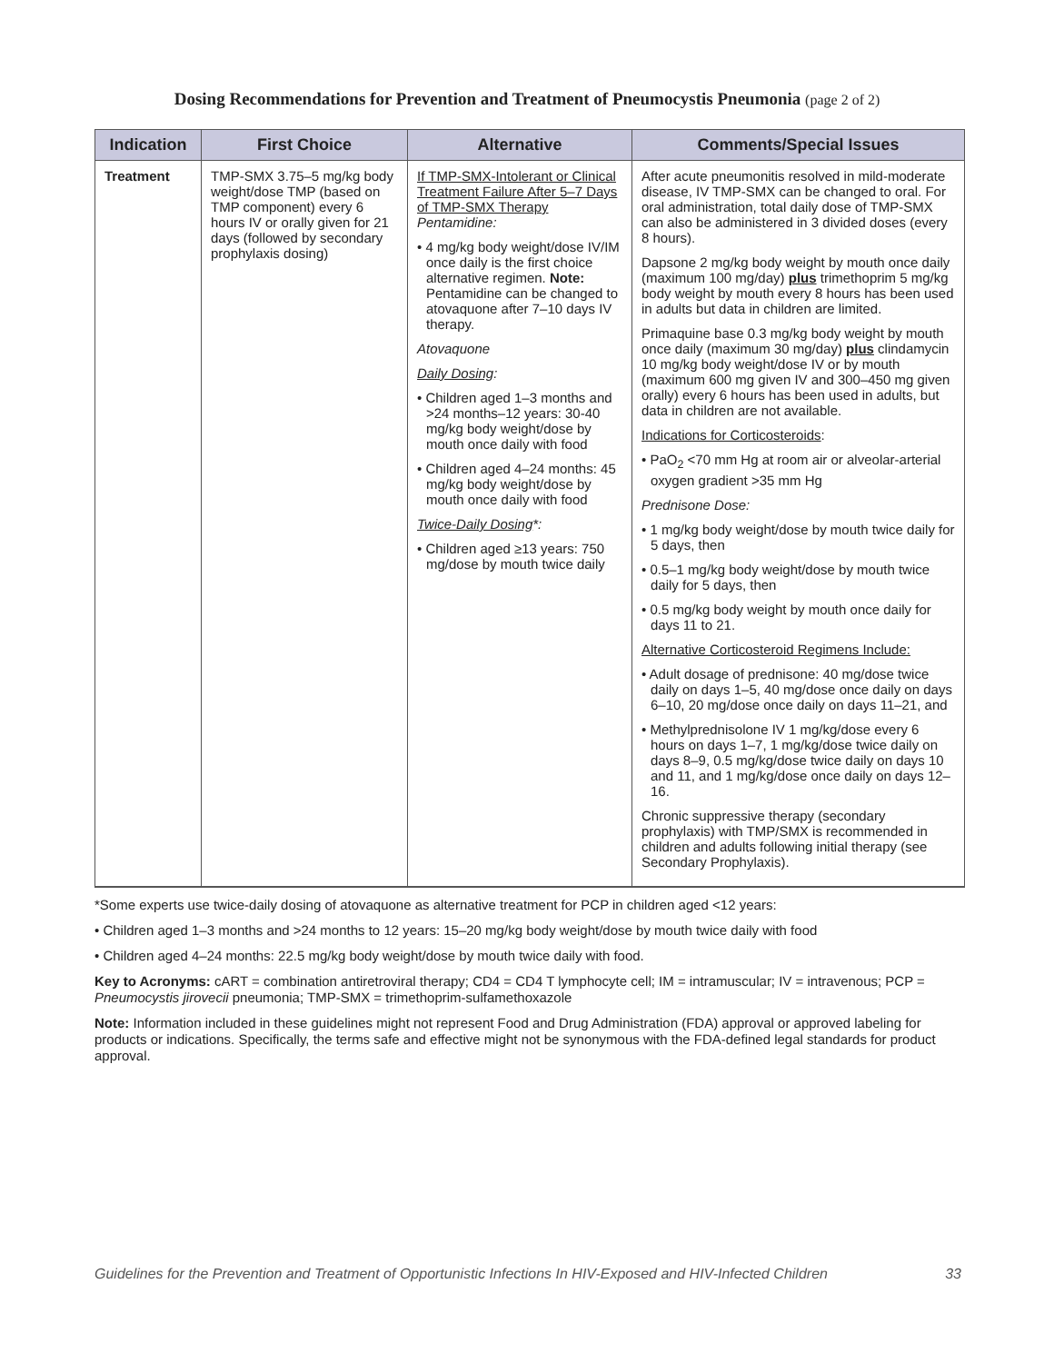Dosing Recommendations for Prevention and Treatment of Pneumocystis Pneumonia (page 2 of 2)
| Indication | First Choice | Alternative | Comments/Special Issues |
| --- | --- | --- | --- |
| Treatment | TMP-SMX 3.75–5 mg/kg body weight/dose TMP (based on TMP component) every 6 hours IV or orally given for 21 days (followed by secondary prophylaxis dosing) | If TMP-SMX-Intolerant or Clinical Treatment Failure After 5–7 Days of TMP-SMX Therapy Pentamidine: • 4 mg/kg body weight/dose IV/IM once daily is the first choice alternative regimen. Note: Pentamidine can be changed to atovaquone after 7–10 days IV therapy. Atovaquone Daily Dosing : • Children aged 1–3 months and >24 months–12 years: 30-40 mg/kg body weight/dose by mouth once daily with food • Children aged 4–24 months: 45 mg/kg body weight/dose by mouth once daily with food Twice-Daily Dosing *: • Children aged ≥13 years: 750 mg/dose by mouth twice daily | After acute pneumonitis resolved in mild-moderate disease, IV TMP-SMX can be changed to oral. For oral administration, total daily dose of TMP-SMX can also be administered in 3 divided doses (every 8 hours). Dapsone 2 mg/kg body weight by mouth once daily (maximum 100 mg/day) plus trimethoprim 5 mg/kg body weight by mouth every 8 hours has been used in adults but data in children are limited. Primaquine base 0.3 mg/kg body weight by mouth once daily (maximum 30 mg/day) plus clindamycin 10 mg/kg body weight/dose IV or by mouth (maximum 600 mg given IV and 300–450 mg given orally) every 6 hours has been used in adults, but data in children are not available. Indications for Corticosteroids : • PaO<sub>2</sub> <70 mm Hg at room air or alveolar-arterial oxygen gradient >35 mm Hg Prednisone Dose: • 1 mg/kg body weight/dose by mouth twice daily for 5 days, then • 0.5–1 mg/kg body weight/dose by mouth twice daily for 5 days, then • 0.5 mg/kg body weight by mouth once daily for days 11 to 21. Alternative Corticosteroid Regimens Include: • Adult dosage of prednisone: 40 mg/dose twice daily on days 1–5, 40 mg/dose once daily on days 6–10, 20 mg/dose once daily on days 11–21, and • Methylprednisolone IV 1 mg/kg/dose every 6 hours on days 1–7, 1 mg/kg/dose twice daily on days 8–9, 0.5 mg/kg/dose twice daily on days 10 and 11, and 1 mg/kg/dose once daily on days 12–16. Chronic suppressive therapy (secondary prophylaxis) with TMP/SMX is recommended in children and adults following initial therapy (see Secondary Prophylaxis). |
*Some experts use twice-daily dosing of atovaquone as alternative treatment for PCP in children aged <12 years:
• Children aged 1–3 months and >24 months to 12 years: 15–20 mg/kg body weight/dose by mouth twice daily with food
• Children aged 4–24 months: 22.5 mg/kg body weight/dose by mouth twice daily with food.
Key to Acronyms: cART = combination antiretroviral therapy; CD4 = CD4 T lymphocyte cell; IM = intramuscular; IV = intravenous; PCP = Pneumocystis jirovecii pneumonia; TMP-SMX = trimethoprim-sulfamethoxazole
Note: Information included in these guidelines might not represent Food and Drug Administration (FDA) approval or approved labeling for products or indications. Specifically, the terms safe and effective might not be synonymous with the FDA-defined legal standards for product approval.
Guidelines for the Prevention and Treatment of Opportunistic Infections In HIV-Exposed and HIV-Infected Children 33